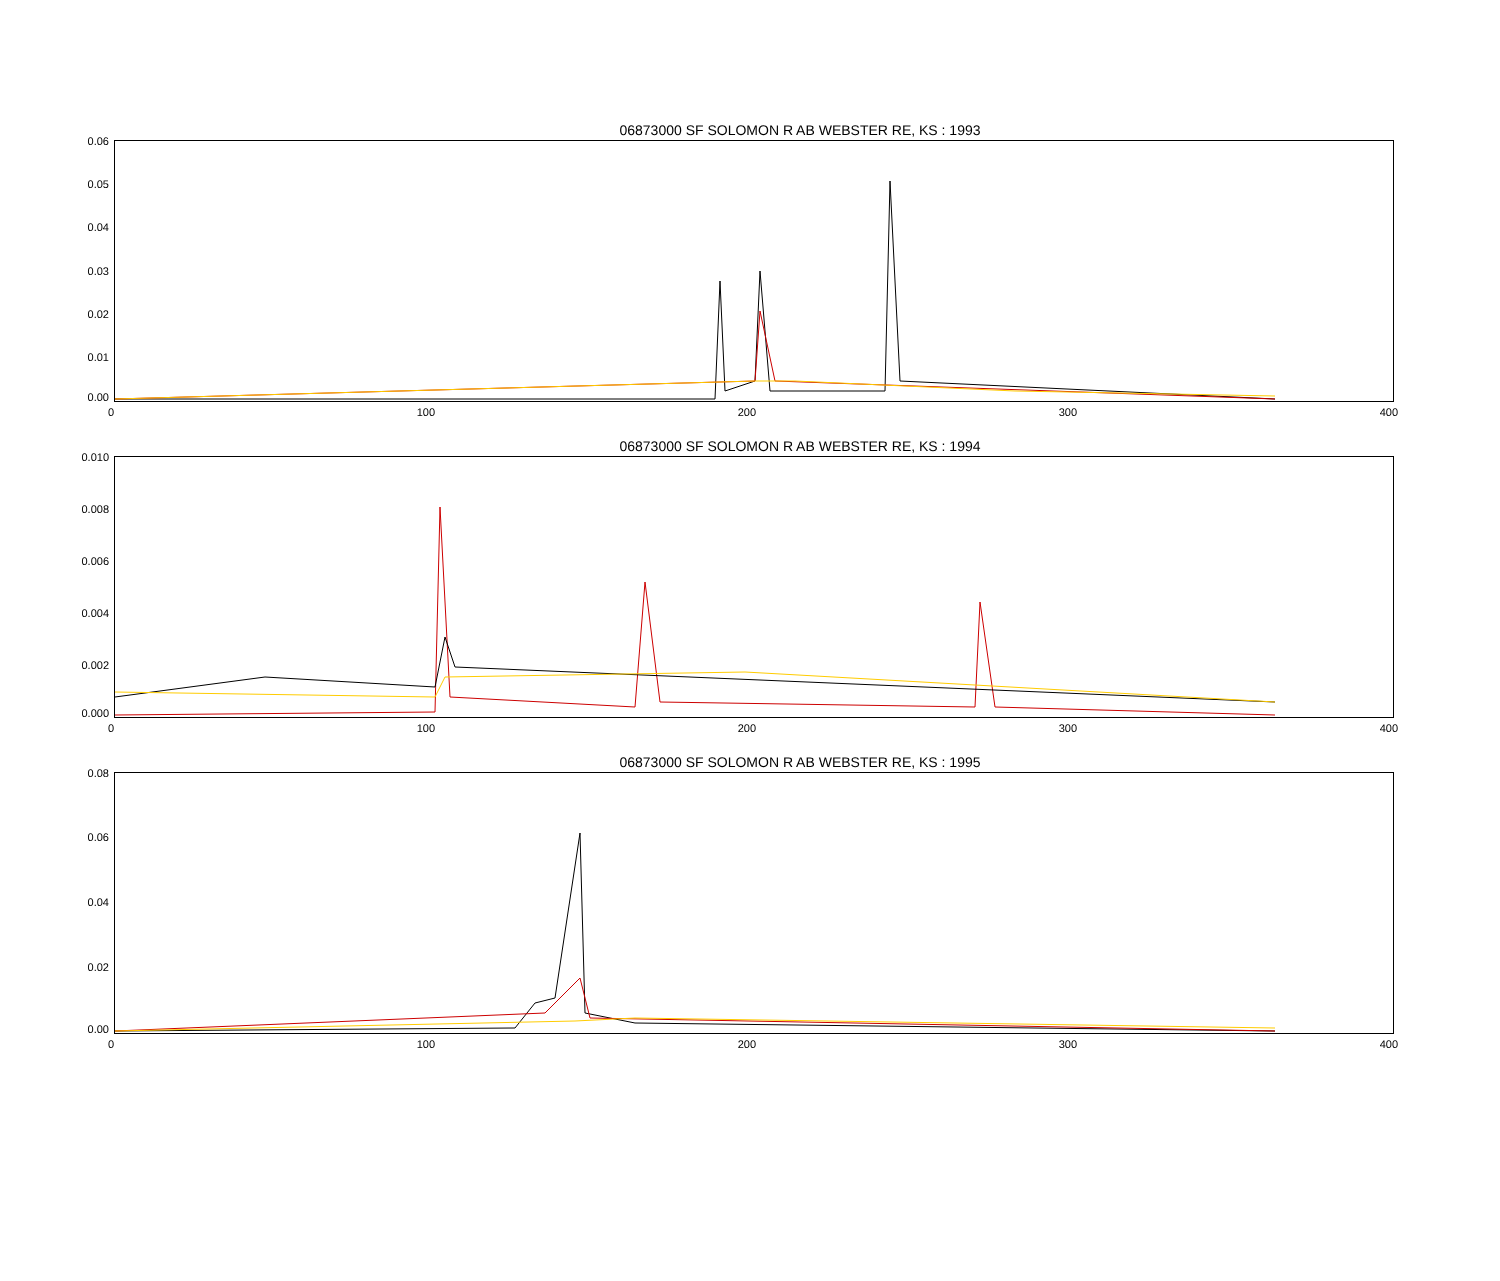06873000 SF SOLOMON R AB WEBSTER RE, KS : 1993
0.06
0.05
0.04
0.03
0.02
0.01
0.00
0 100 200 300 400
06873000 SF SOLOMON R AB WEBSTER RE, KS : 1994
0.010
0.008
0.006
0.004
0.002
0.000
0 100 200 300 400
06873000 SF SOLOMON R AB WEBSTER RE, KS : 1995
0.08
0.06
0.04
0.02
0.00
0 100 200 300 400